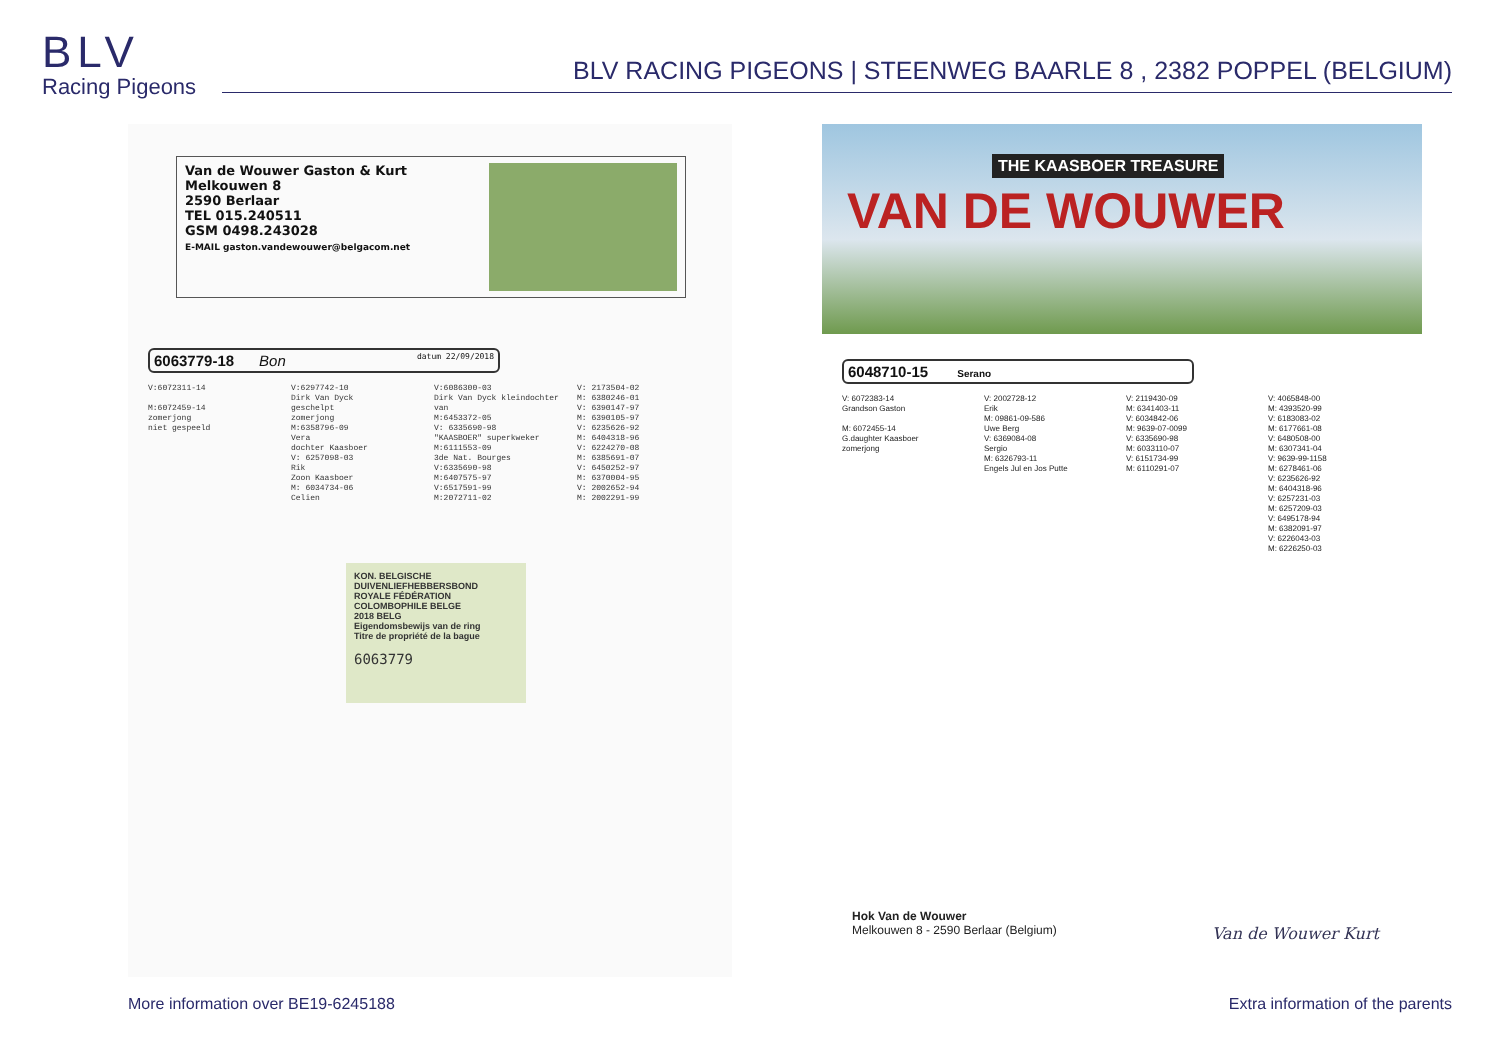BLV
Racing Pigeons
BLV RACING PIGEONS | STEENWEG BAARLE 8 , 2382 POPPEL (BELGIUM)
Van de Wouwer Gaston & Kurt
Melkouwen 8
2590 Berlaar
TEL 015.240511
GSM 0498.243028
E-MAIL gaston.vandewouwer@belgacom.net
6063779-18 Bon datum 22/09/2018
V:6072311-14 M:6072459-14 zomerjong niet gespeeld
V:6297742-10 Dirk Van Dyck geschelpt zomerjong M:6358796-09 Vera dochter Kaasboer V: 6257098-03 Rik Zoon Kaasboer M: 6034734-06 Celien
V:6086300-03 Dirk Van Dyck kleindochter van M:6453372-05 V: 6335690-98 "KAASBOER" superkweker M:6111553-09 3de Nat. Bourges V:6335690-98 M:6407575-97 V:6517591-99 M:2072711-02
V: 2173504-02 M: 6380246-01 V: 6390147-97 M: 6390105-97 V: 6235626-92 M: 6404318-96 V: 6224270-08 M: 6385691-07 V: 6450252-97 M: 6370004-95 V: 2002652-94 M: 2002291-99
KON. BELGISCHE DUIVENLIEFHEBBERSBOND
ROYALE FÉDÉRATION COLOMBOPHILE BELGE
2018 BELG
Eigendomsbewijs van de ring
Titre de propriété de la bague
6063779
THE KAASBOER TREASURE
VAN DE WOUWER
6048710-15 Serano
V: 6072383-14 Grandson Gaston M: 6072455-14 G.daughter Kaasboer zomerjong
V: 2002728-12 Erik M: 09861-09-586 Uwe Berg V: 6369084-08 Sergio M: 6326793-11 Engels Jul en Jos Putte
V: 2119430-09 M: 6341403-11 V: 6034842-06 M: 9639-07-0099 V: 6335690-98 M: 6033110-07 V: 6151734-99 M: 6110291-07
V: 4065848-00 M: 4393520-99 V: 6183083-02 M: 6177661-08 V: 6480508-00 M: 6307341-04 V: 9639-99-1158 M: 6278461-06 V: 6235626-92 M: 6404318-96 V: 6257231-03 M: 6257209-03 V: 6495178-94 M: 6382091-97 V: 6226043-03 M: 6226250-03
Hok Van de Wouwer
Melkouwen 8 - 2590 Berlaar (Belgium)
Van de Wouwer Kurt
More information over BE19-6245188
Extra information of the parents